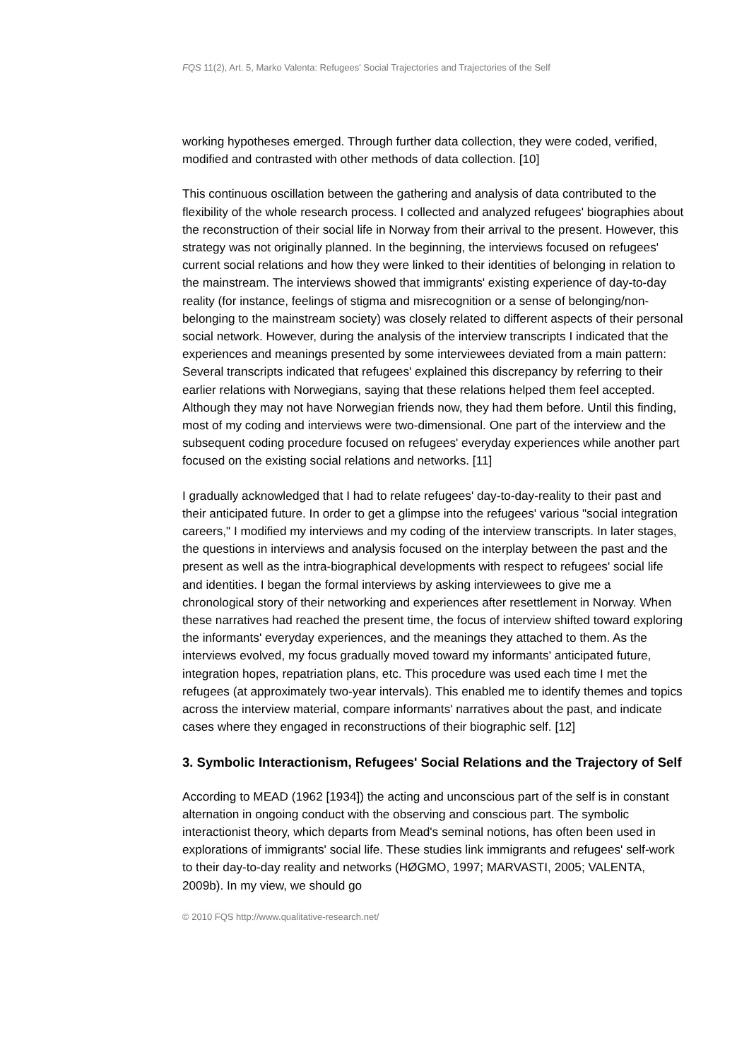FQS 11(2), Art. 5, Marko Valenta: Refugees' Social Trajectories and Trajectories of the Self
working hypotheses emerged. Through further data collection, they were coded, verified, modified and contrasted with other methods of data collection. [10]
This continuous oscillation between the gathering and analysis of data contributed to the flexibility of the whole research process. I collected and analyzed refugees' biographies about the reconstruction of their social life in Norway from their arrival to the present. However, this strategy was not originally planned. In the beginning, the interviews focused on refugees' current social relations and how they were linked to their identities of belonging in relation to the mainstream. The interviews showed that immigrants' existing experience of day-to-day reality (for instance, feelings of stigma and misrecognition or a sense of belonging/non-belonging to the mainstream society) was closely related to different aspects of their personal social network. However, during the analysis of the interview transcripts I indicated that the experiences and meanings presented by some interviewees deviated from a main pattern: Several transcripts indicated that refugees' explained this discrepancy by referring to their earlier relations with Norwegians, saying that these relations helped them feel accepted. Although they may not have Norwegian friends now, they had them before. Until this finding, most of my coding and interviews were two-dimensional. One part of the interview and the subsequent coding procedure focused on refugees' everyday experiences while another part focused on the existing social relations and networks. [11]
I gradually acknowledged that I had to relate refugees' day-to-day-reality to their past and their anticipated future. In order to get a glimpse into the refugees' various "social integration careers," I modified my interviews and my coding of the interview transcripts. In later stages, the questions in interviews and analysis focused on the interplay between the past and the present as well as the intra-biographical developments with respect to refugees' social life and identities. I began the formal interviews by asking interviewees to give me a chronological story of their networking and experiences after resettlement in Norway. When these narratives had reached the present time, the focus of interview shifted toward exploring the informants' everyday experiences, and the meanings they attached to them. As the interviews evolved, my focus gradually moved toward my informants' anticipated future, integration hopes, repatriation plans, etc. This procedure was used each time I met the refugees (at approximately two-year intervals). This enabled me to identify themes and topics across the interview material, compare informants' narratives about the past, and indicate cases where they engaged in reconstructions of their biographic self. [12]
3. Symbolic Interactionism, Refugees' Social Relations and the Trajectory of Self
According to MEAD (1962 [1934]) the acting and unconscious part of the self is in constant alternation in ongoing conduct with the observing and conscious part. The symbolic interactionist theory, which departs from Mead's seminal notions, has often been used in explorations of immigrants' social life. These studies link immigrants and refugees' self-work to their day-to-day reality and networks (HØGMO, 1997; MARVASTI, 2005; VALENTA, 2009b). In my view, we should go
© 2010 FQS http://www.qualitative-research.net/